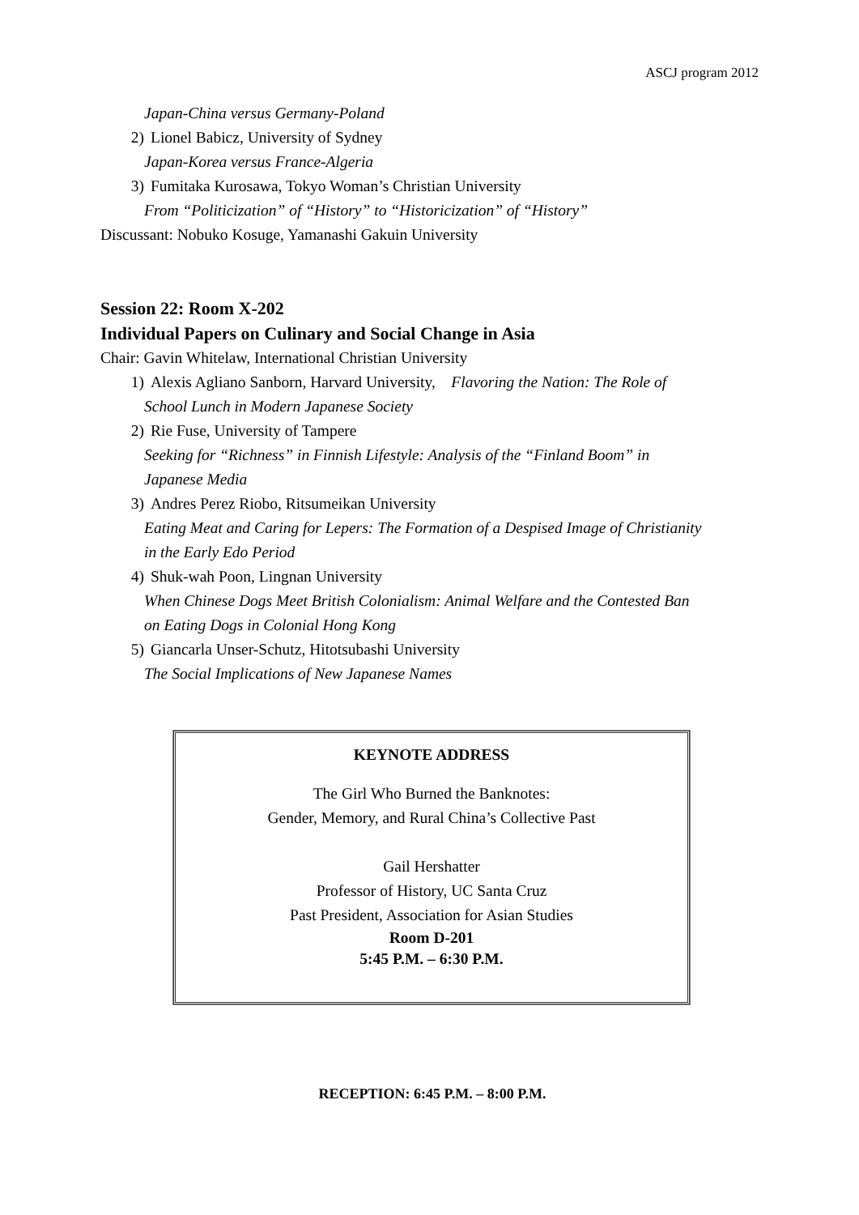ASCJ program 2012
Japan-China versus Germany-Poland
2) Lionel Babicz, University of Sydney
Japan-Korea versus France-Algeria
3) Fumitaka Kurosawa, Tokyo Woman’s Christian University
From “Politicization” of “History” to “Historicization” of “History”
Discussant: Nobuko Kosuge, Yamanashi Gakuin University
Session 22: Room X-202
Individual Papers on Culinary and Social Change in Asia
Chair: Gavin Whitelaw, International Christian University
1) Alexis Agliano Sanborn, Harvard University, Flavoring the Nation: The Role of
School Lunch in Modern Japanese Society
2) Rie Fuse, University of Tampere
Seeking for “Richness” in Finnish Lifestyle: Analysis of the “Finland Boom” in
Japanese Media
3) Andres Perez Riobo, Ritsumeikan University
Eating Meat and Caring for Lepers: The Formation of a Despised Image of Christianity
in the Early Edo Period
4) Shuk-wah Poon, Lingnan University
When Chinese Dogs Meet British Colonialism: Animal Welfare and the Contested Ban
on Eating Dogs in Colonial Hong Kong
5) Giancarla Unser-Schutz, Hitotsubashi University
The Social Implications of New Japanese Names
KEYNOTE ADDRESS
The Girl Who Burned the Banknotes:
Gender, Memory, and Rural China’s Collective Past
Gail Hershatter
Professor of History, UC Santa Cruz
Past President, Association for Asian Studies
Room D-201
5:45 P.M. – 6:30 P.M.
RECEPTION: 6:45 P.M. – 8:00 P.M.